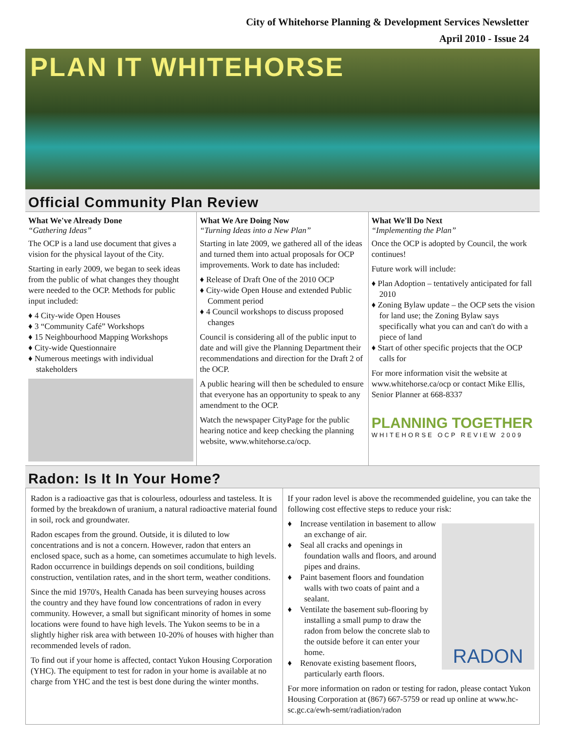City of Whitehorse Planning & Development Services Newsletter
April 2010 - Issue 24
PLAN IT WHITEHORSE
Official Community Plan Review
What We've Already Done
“Gathering Ideas”
The OCP is a land use document that gives a vision for the physical layout of the City.
Starting in early 2009, we began to seek ideas from the public of what changes they thought were needed to the OCP. Methods for public input included:
♦ 4 City-wide Open Houses
♦ 3 “Community Café” Workshops
♦ 15 Neighbourhood Mapping Workshops
♦ City-wide Questionnaire
♦ Numerous meetings with individual stakeholders
What We Are Doing Now
“Turning Ideas into a New Plan”
Starting in late 2009, we gathered all of the ideas and turned them into actual proposals for OCP improvements. Work to date has included:
♦ Release of Draft One of the 2010 OCP
♦ City-wide Open House and extended Public Comment period
♦ 4 Council workshops to discuss proposed changes
Council is considering all of the public input to date and will give the Planning Department their recommendations and direction for the Draft 2 of the OCP.
A public hearing will then be scheduled to ensure that everyone has an opportunity to speak to any amendment to the OCP.
Watch the newspaper CityPage for the public hearing notice and keep checking the planning website, www.whitehorse.ca/ocp.
What We'll Do Next
“Implementing the Plan”
Once the OCP is adopted by Council, the work continues!
Future work will include:
♦ Plan Adoption – tentatively anticipated for fall 2010
♦ Zoning Bylaw update – the OCP sets the vision for land use; the Zoning Bylaw says specifically what you can and can't do with a piece of land
♦ Start of other specific projects that the OCP calls for
For more information visit the website at www.whitehorse.ca/ocp or contact Mike Ellis, Senior Planner at 668-8337
PLANNING TOGETHER
WHITEHORSE OCP REVIEW 2009
Radon: Is It In Your Home?
Radon is a radioactive gas that is colourless, odourless and tasteless. It is formed by the breakdown of uranium, a natural radioactive material found in soil, rock and groundwater.
Radon escapes from the ground. Outside, it is diluted to low concentrations and is not a concern. However, radon that enters an enclosed space, such as a home, can sometimes accumulate to high levels. Radon occurrence in buildings depends on soil conditions, building construction, ventilation rates, and in the short term, weather conditions.
Since the mid 1970's, Health Canada has been surveying houses across the country and they have found low concentrations of radon in every community. However, a small but significant minority of homes in some locations were found to have high levels. The Yukon seems to be in a slightly higher risk area with between 10-20% of houses with higher than recommended levels of radon.
To find out if your home is affected, contact Yukon Housing Corporation (YHC). The equipment to test for radon in your home is available at no charge from YHC and the test is best done during the winter months.
If your radon level is above the recommended guideline, you can take the following cost effective steps to reduce your risk:
RADON
♦ Increase ventilation in basement to allow an exchange of air.
♦ Seal all cracks and openings in foundation walls and floors, and around pipes and drains.
♦ Paint basement floors and foundation walls with two coats of paint and a sealant.
♦ Ventilate the basement sub-flooring by installing a small pump to draw the radon from below the concrete slab to the outside before it can enter your home.
♦ Renovate existing basement floors, particularly earth floors.
For more information on radon or testing for radon, please contact Yukon Housing Corporation at (867) 667-5759 or read up online at www.hc-sc.gc.ca/ewh-semt/radiation/radon